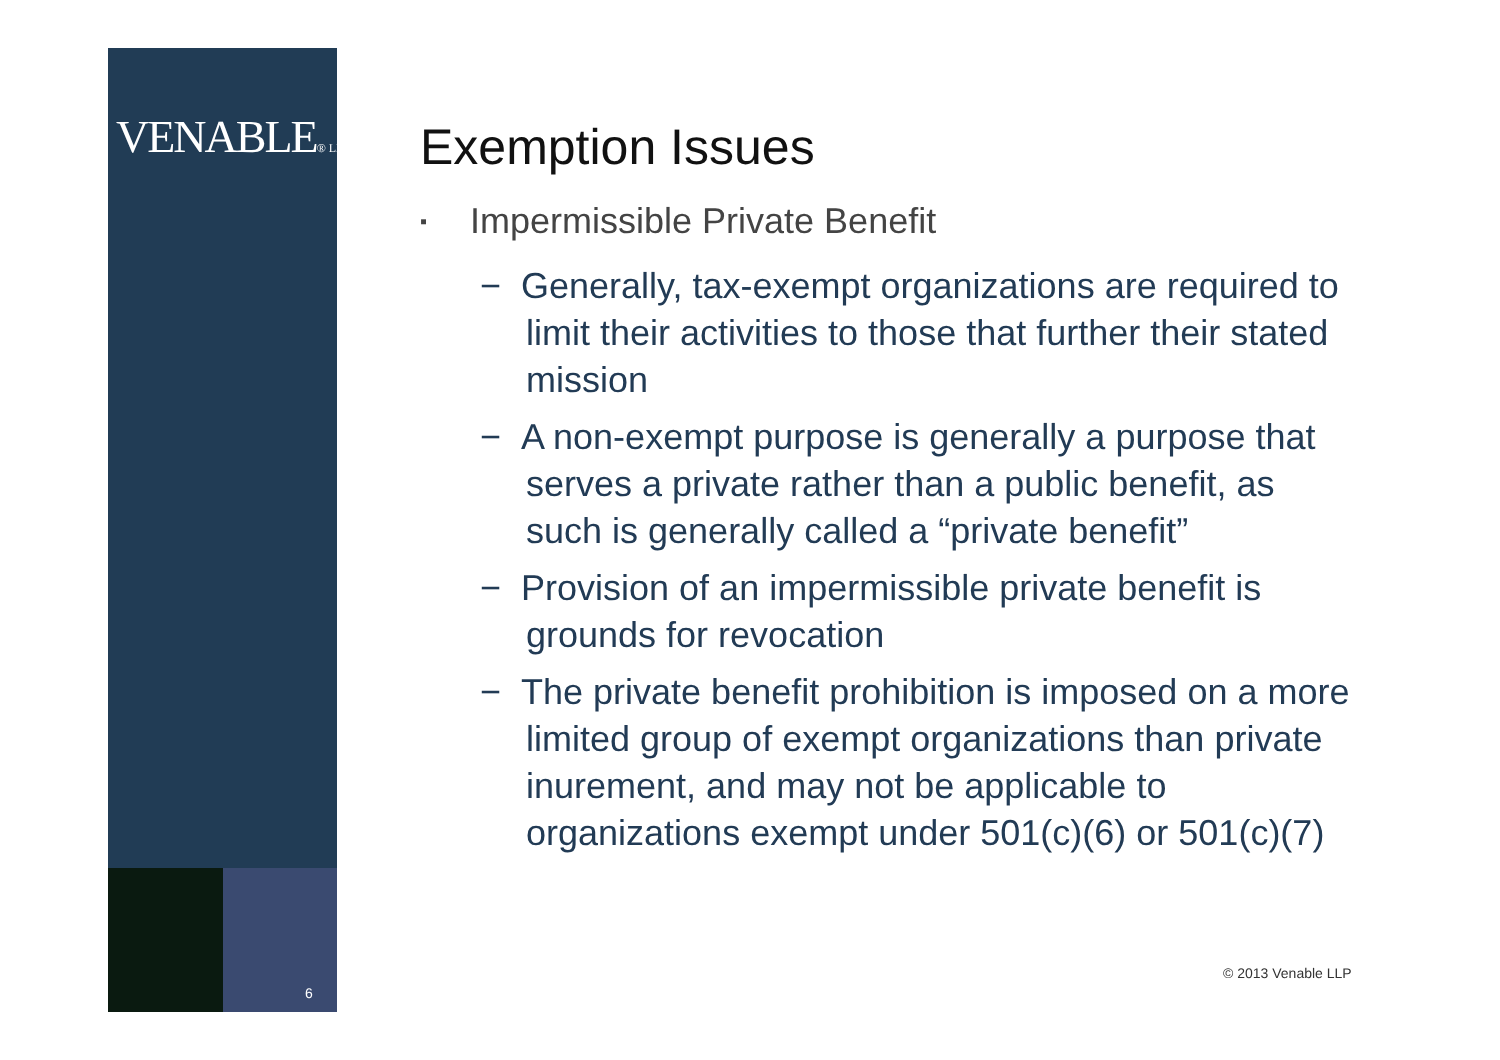VENABLE® LLP
6
Exemption Issues
▪ Impermissible Private Benefit
− Generally, tax-exempt organizations are required to limit their activities to those that further their stated mission
− A non-exempt purpose is generally a purpose that serves a private rather than a public benefit, as such is generally called a “private benefit”
− Provision of an impermissible private benefit is grounds for revocation
− The private benefit prohibition is imposed on a more limited group of exempt organizations than private inurement, and may not be applicable to organizations exempt under 501(c)(6) or 501(c)(7)
© 2013 Venable LLP